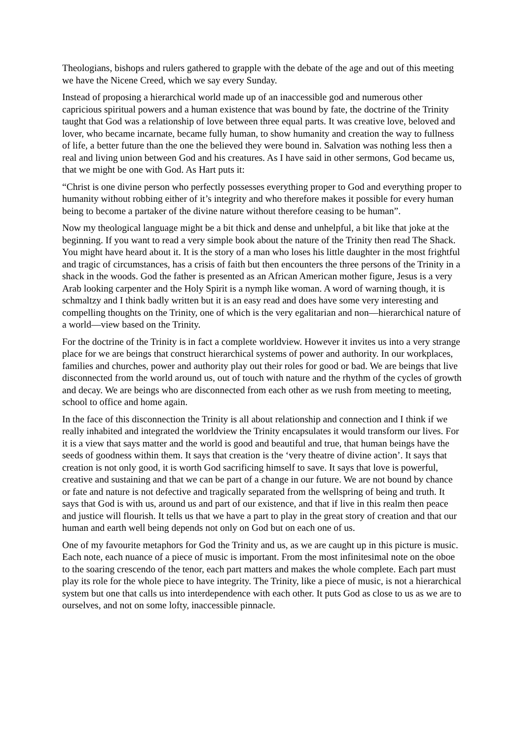Theologians, bishops and rulers gathered to grapple with the debate of the age and out of this meeting we have the Nicene Creed, which we say every Sunday.
Instead of proposing a hierarchical world made up of an inaccessible god and numerous other capricious spiritual powers and a human existence that was bound by fate, the doctrine of the Trinity taught that God was a relationship of love between three equal parts. It was creative love, beloved and lover, who became incarnate, became fully human, to show humanity and creation the way to fullness of life, a better future than the one the believed they were bound in. Salvation was nothing less then a real and living union between God and his creatures. As I have said in other sermons, God became us, that we might be one with God. As Hart puts it:
“Christ is one divine person who perfectly possesses everything proper to God and everything proper to humanity without robbing either of it’s integrity and who therefore makes it possible for every human being to become a partaker of the divine nature without therefore ceasing to be human”.
Now my theological language might be a bit thick and dense and unhelpful, a bit like that joke at the beginning. If you want to read a very simple book about the nature of the Trinity then read The Shack. You might have heard about it. It is the story of a man who loses his little daughter in the most frightful and tragic of circumstances, has a crisis of faith but then encounters the three persons of the Trinity in a shack in the woods. God the father is presented as an African American mother figure, Jesus is a very Arab looking carpenter and the Holy Spirit is a nymph like woman. A word of warning though, it is schmaltzy and I think badly written but it is an easy read and does have some very interesting and compelling thoughts on the Trinity, one of which is the very egalitarian and non—hierarchical nature of a world—view based on the Trinity.
For the doctrine of the Trinity is in fact a complete worldview. However it invites us into a very strange place for we are beings that construct hierarchical systems of power and authority. In our workplaces, families and churches, power and authority play out their roles for good or bad. We are beings that live disconnected from the world around us, out of touch with nature and the rhythm of the cycles of growth and decay. We are beings who are disconnected from each other as we rush from meeting to meeting, school to office and home again.
In the face of this disconnection the Trinity is all about relationship and connection and I think if we really inhabited and integrated the worldview the Trinity encapsulates it would transform our lives. For it is a view that says matter and the world is good and beautiful and true, that human beings have the seeds of goodness within them. It says that creation is the ‘very theatre of divine action’. It says that creation is not only good, it is worth God sacrificing himself to save. It says that love is powerful, creative and sustaining and that we can be part of a change in our future. We are not bound by chance or fate and nature is not defective and tragically separated from the wellspring of being and truth. It says that God is with us, around us and part of our existence, and that if live in this realm then peace and justice will flourish. It tells us that we have a part to play in the great story of creation and that our human and earth well being depends not only on God but on each one of us.
One of my favourite metaphors for God the Trinity and us, as we are caught up in this picture is music. Each note, each nuance of a piece of music is important. From the most infinitesimal note on the oboe to the soaring crescendo of the tenor, each part matters and makes the whole complete. Each part must play its role for the whole piece to have integrity. The Trinity, like a piece of music, is not a hierarchical system but one that calls us into interdependence with each other. It puts God as close to us as we are to ourselves, and not on some lofty, inaccessible pinnacle.